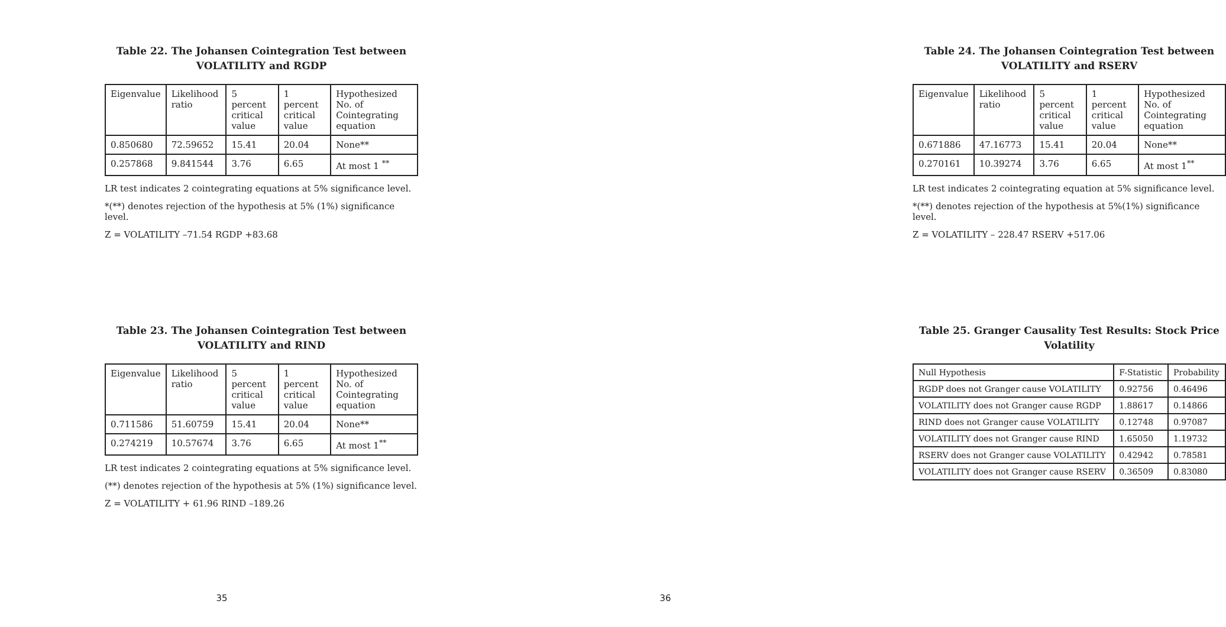Table 22. The Johansen Cointegration Test between VOLATILITY and RGDP
| Eigenvalue | Likelihood ratio | 5 percent critical value | 1 percent critical value | Hypothesized No. of Cointegrating equation |
| 0.850680 | 72.59652 | 15.41 | 20.04 | None** |
| 0.257868 | 9.841544 | 3.76 | 6.65 | At most 1 <sup>**</sup> |
LR test indicates 2 cointegrating equations at 5% significance level.
*(**) denotes rejection of the hypothesis at 5% (1%) significance level.
Z = VOLATILITY –71.54 RGDP +83.68
Table 23. The Johansen Cointegration Test between VOLATILITY and RIND
| Eigenvalue | Likelihood ratio | 5 percent critical value | 1 percent critical value | Hypothesized No. of Cointegrating equation |
| 0.711586 | 51.60759 | 15.41 | 20.04 | None** |
| 0.274219 | 10.57674 | 3.76 | 6.65 | At most 1<sup>**</sup> |
LR test indicates 2 cointegrating equations at 5% significance level.
(**) denotes rejection of the hypothesis at 5% (1%) significance level.
Z = VOLATILITY + 61.96 RIND –189.26
35
Table 24. The Johansen Cointegration Test between VOLATILITY and RSERV
| Eigenvalue | Likelihood ratio | 5 percent critical value | 1 percent critical value | Hypothesized No. of Cointegrating equation |
| 0.671886 | 47.16773 | 15.41 | 20.04 | None** |
| 0.270161 | 10.39274 | 3.76 | 6.65 | At most 1<sup>**</sup> |
LR test indicates 2 cointegrating equation at 5% significance level.
*(**) denotes rejection of the hypothesis at 5%(1%) significance level.
Z = VOLATILITY – 228.47 RSERV +517.06
Table 25. Granger Causality Test Results: Stock Price Volatility
| Null Hypothesis | F-Statistic | Probability |
| RGDP does not Granger cause VOLATILITY | 0.92756 | 0.46496 |
| VOLATILITY does not Granger cause RGDP | 1.88617 | 0.14866 |
| RIND does not Granger cause VOLATILITY | 0.12748 | 0.97087 |
| VOLATILITY does not Granger cause RIND | 1.65050 | 1.19732 |
| RSERV does not Granger cause VOLATILITY | 0.42942 | 0.78581 |
| VOLATILITY does not Granger cause RSERV | 0.36509 | 0.83080 |
36